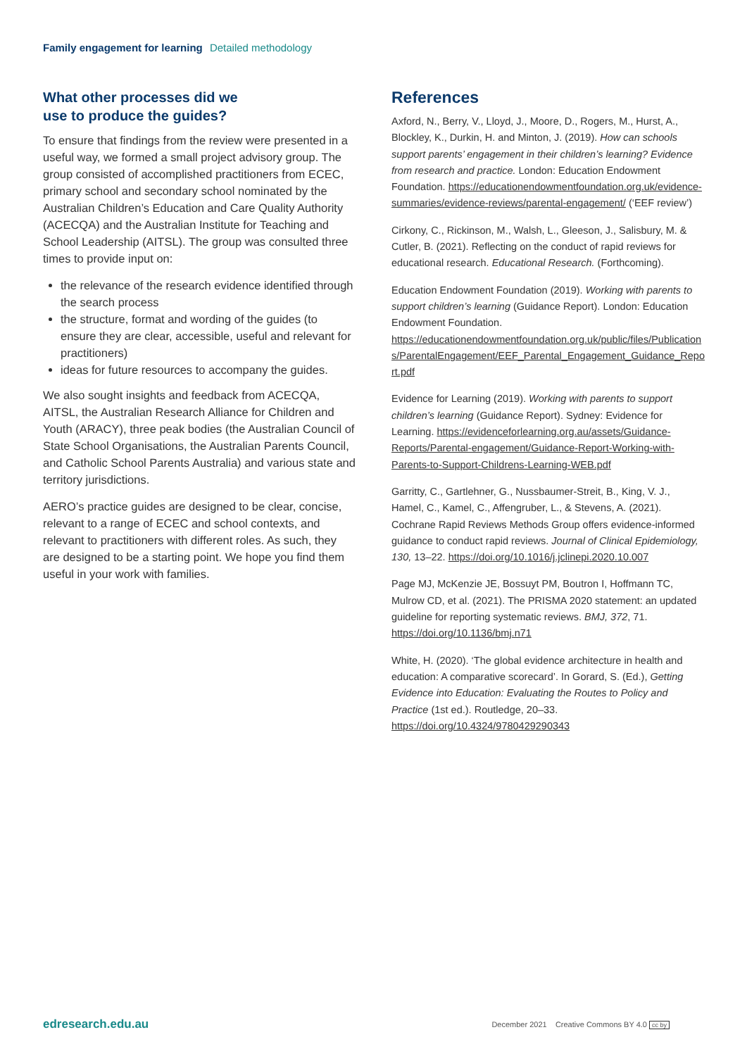Family engagement for learning Detailed methodology
What other processes did we
use to produce the guides?
To ensure that findings from the review were presented in a useful way, we formed a small project advisory group. The group consisted of accomplished practitioners from ECEC, primary school and secondary school nominated by the Australian Children’s Education and Care Quality Authority (ACECQA) and the Australian Institute for Teaching and School Leadership (AITSL). The group was consulted three times to provide input on:
the relevance of the research evidence identified through the search process
the structure, format and wording of the guides (to ensure they are clear, accessible, useful and relevant for practitioners)
ideas for future resources to accompany the guides.
We also sought insights and feedback from ACECQA, AITSL, the Australian Research Alliance for Children and Youth (ARACY), three peak bodies (the Australian Council of State School Organisations, the Australian Parents Council, and Catholic School Parents Australia) and various state and territory jurisdictions.
AERO’s practice guides are designed to be clear, concise, relevant to a range of ECEC and school contexts, and relevant to practitioners with different roles. As such, they are designed to be a starting point. We hope you find them useful in your work with families.
References
Axford, N., Berry, V., Lloyd, J., Moore, D., Rogers, M., Hurst, A., Blockley, K., Durkin, H. and Minton, J. (2019). How can schools support parents’ engagement in their children’s learning? Evidence from research and practice. London: Education Endowment Foundation. https://educationendowmentfoundation.org.uk/evidence-summaries/evidence-reviews/parental-engagement/ (‘EEF review’)
Cirkony, C., Rickinson, M., Walsh, L., Gleeson, J., Salisbury, M. & Cutler, B. (2021). Reflecting on the conduct of rapid reviews for educational research. Educational Research. (Forthcoming).
Education Endowment Foundation (2019). Working with parents to support children’s learning (Guidance Report). London: Education Endowment Foundation. https://educationendowmentfoundation.org.uk/public/files/Publications/ParentalEngagement/EEF_Parental_Engagement_Guidance_Report.pdf
Evidence for Learning (2019). Working with parents to support children’s learning (Guidance Report). Sydney: Evidence for Learning. https://evidenceforlearning.org.au/assets/Guidance-Reports/Parental-engagement/Guidance-Report-Working-with-Parents-to-Support-Childrens-Learning-WEB.pdf
Garritty, C., Gartlehner, G., Nussbaumer-Streit, B., King, V. J., Hamel, C., Kamel, C., Affengruber, L., & Stevens, A. (2021). Cochrane Rapid Reviews Methods Group offers evidence-informed guidance to conduct rapid reviews. Journal of Clinical Epidemiology, 130, 13–22. https://doi.org/10.1016/j.jclinepi.2020.10.007
Page MJ, McKenzie JE, Bossuyt PM, Boutron I, Hoffmann TC, Mulrow CD, et al. (2021). The PRISMA 2020 statement: an updated guideline for reporting systematic reviews. BMJ, 372, 71. https://doi.org/10.1136/bmj.n71
White, H. (2020). ‘The global evidence architecture in health and education: A comparative scorecard’. In Gorard, S. (Ed.), Getting Evidence into Education: Evaluating the Routes to Policy and Practice (1st ed.). Routledge, 20–33. https://doi.org/10.4324/9780429290343
edresearch.edu.au December 2021 Creative Commons BY 4.0 cc by